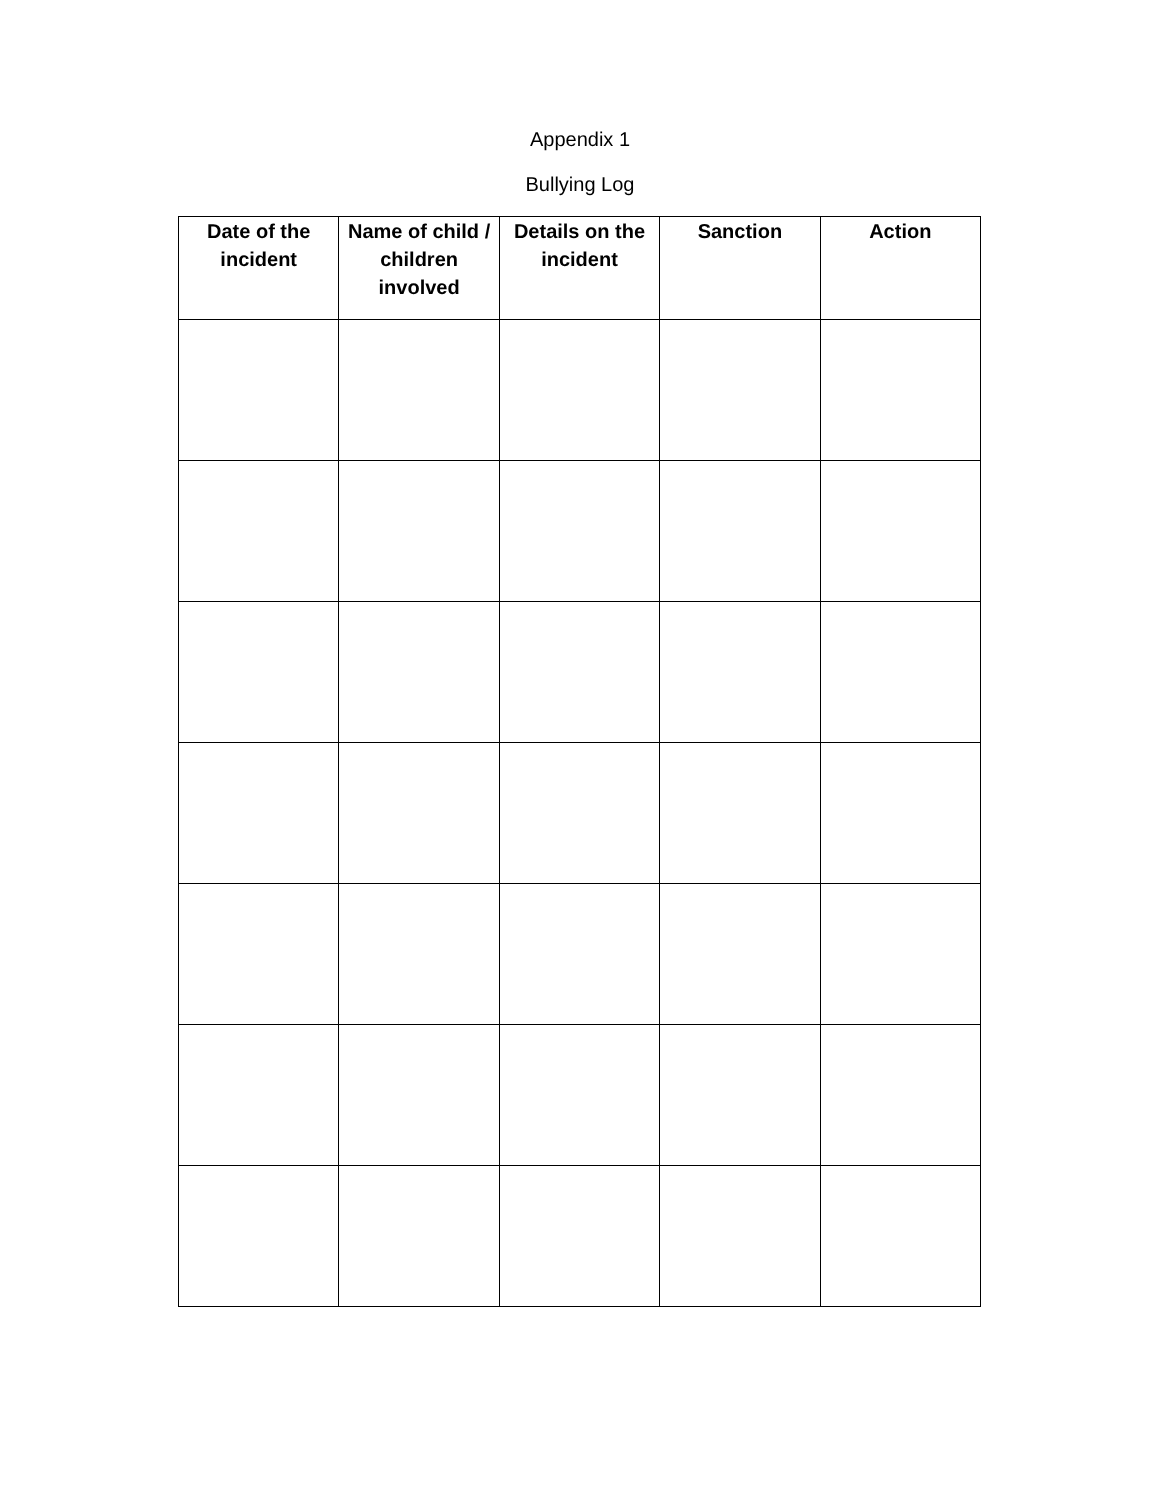Appendix 1
Bullying Log
| Date of the incident | Name of child / children involved | Details on the incident | Sanction | Action |
| --- | --- | --- | --- | --- |